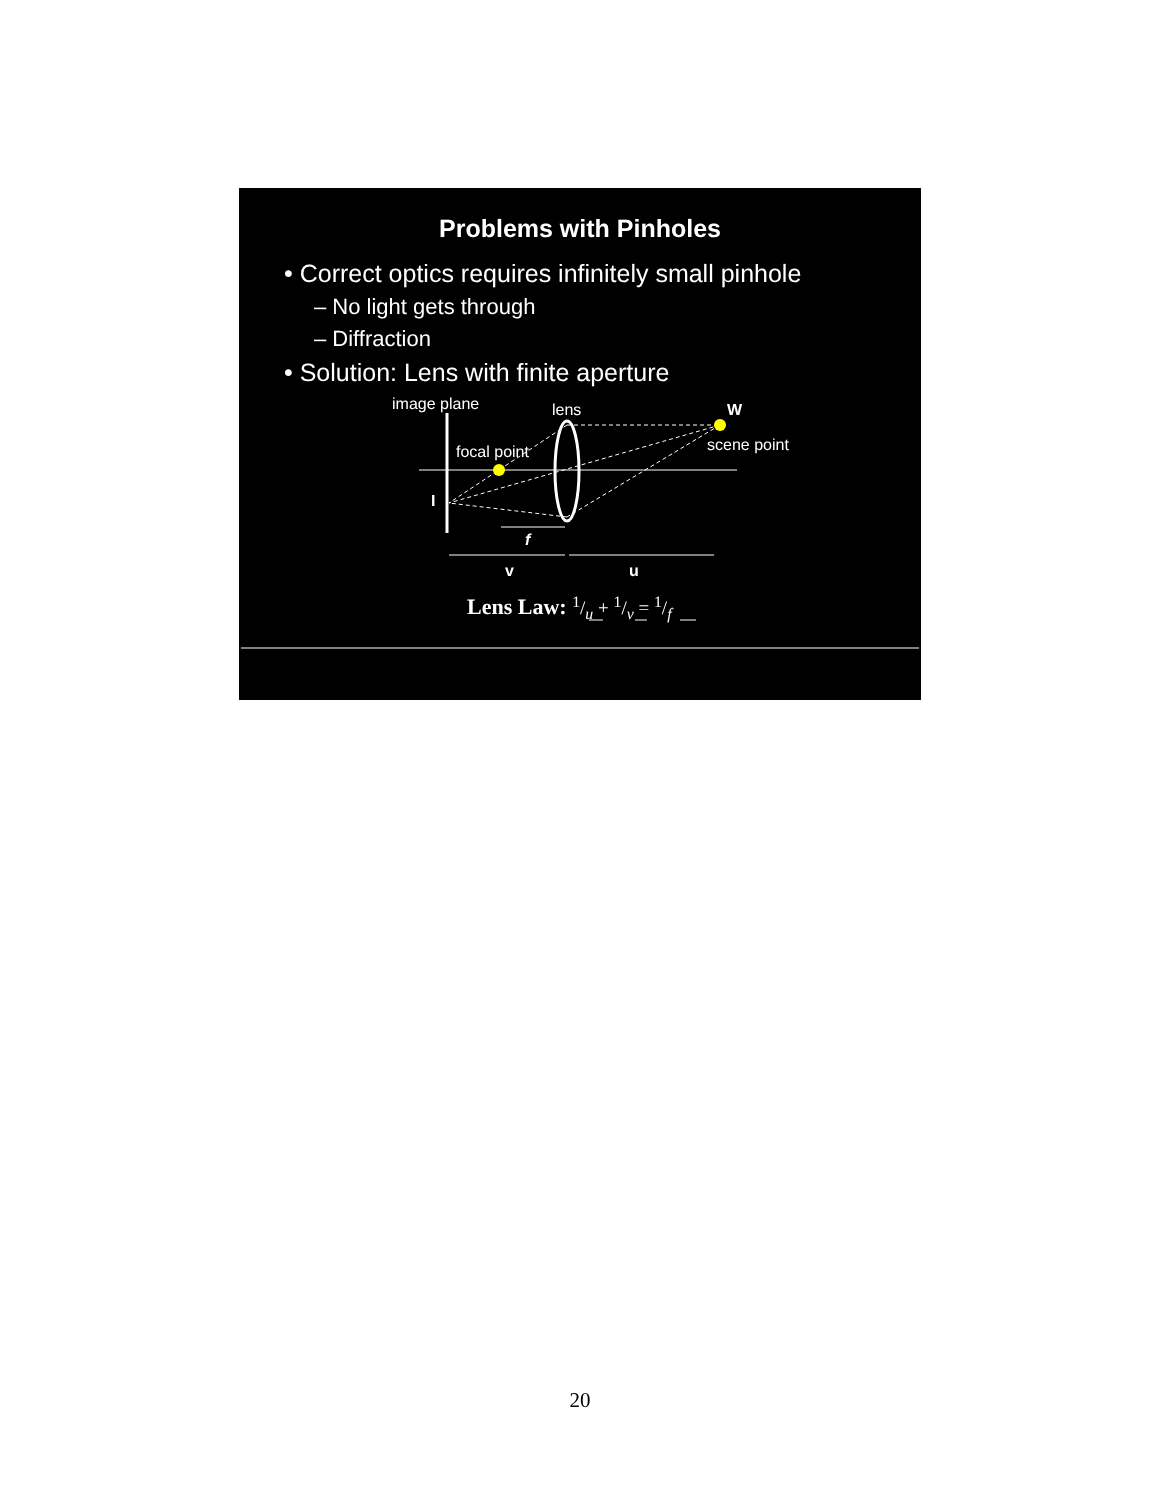Problems with Pinholes
• Correct optics requires infinitely small pinhole
– No light gets through
– Diffraction
• Solution: Lens with finite aperture
image plane lens W
focal point scene point
I
f
v u
Lens Law: 1/u + 1/v = 1/f
20